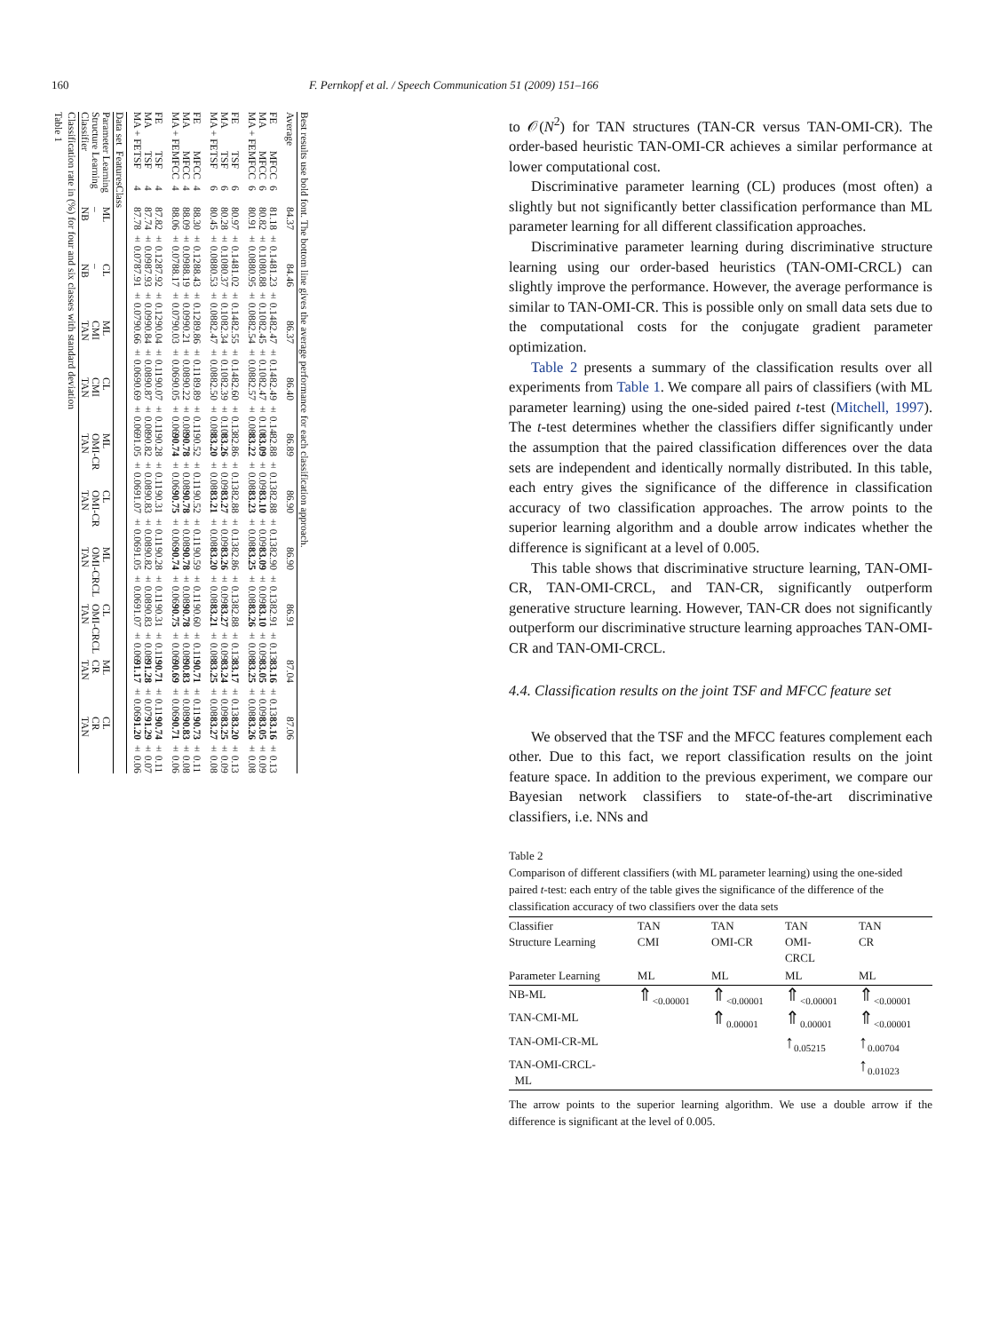160 F. Pernkopf et al. / Speech Communication 51 (2009) 151–166
Table 1
Classification rate in (%) for four and six classes with standard deviation
| Classifier Structure Learning Parameter Learning | | | NB – ML | NB – CL | TAN CMI ML | TAN CMI CL | TAN OMI-CR ML | TAN OMI-CR CL | TAN OMI-CRCL ML | TAN OMI-CRCL CL | TAN CR ML | TAN CR CL |
| Data set | Features | Class | | | | | | | | | | |
| MA + FE MA FE | TSF TSF TSF | 4 4 4 | 87.78 ± 0.07 87.74 ± 0.09 87.82 ± 0.12 | 87.91 ± 0.07 87.93 ± 0.09 87.92 ± 0.12 | 90.66 ± 0.06 90.84 ± 0.08 90.04 ± 0.11 | 90.69 ± 0.06 90.87 ± 0.08 90.07 ± 0.11 | 91.05 ± 0.06 90.82 ± 0.08 90.28 ± 0.11 | 91.07 ± 0.06 90.83 ± 0.08 90.31 ± 0.11 | 91.05 ± 0.06 90.82 ± 0.08 90.28 ± 0.11 | 91.07 ± 0.06 90.83 ± 0.08 90.31 ± 0.11 | 91.17 ± 0.06 91.28 ± 0.07 90.71 ± 0.11 | 91.20 ± 0.06 91.29 ± 0.07 90.74 ± 0.11 |
| MA + FE MA FE | MFCC MFCC MFCC | 4 4 4 | 88.06 ± 0.07 88.09 ± 0.09 88.30 ± 0.12 | 88.17 ± 0.07 88.19 ± 0.09 88.43 ± 0.12 | 90.03 ± 0.06 90.21 ± 0.08 89.86 ± 0.11 | 90.05 ± 0.06 90.22 ± 0.08 89.89 ± 0.11 | 90.74 ± 0.06 90.78 ± 0.08 90.52 ± 0.11 | 90.75 ± 0.06 90.78 ± 0.08 90.52 ± 0.11 | 90.74 ± 0.06 90.78 ± 0.08 90.59 ± 0.11 | 90.75 ± 0.06 90.78 ± 0.08 90.60 ± 0.11 | 90.69 ± 0.06 90.83 ± 0.08 90.71 ± 0.11 | 90.71 ± 0.06 90.83 ± 0.08 90.73 ± 0.11 |
| MA + FE MA FE | TSF TSF TSF | 6 6 6 | 80.45 ± 0.08 80.28 ± 0.10 80.97 ± 0.14 | 80.53 ± 0.08 80.37 ± 0.10 81.02 ± 0.14 | 82.47 ± 0.08 82.34 ± 0.10 82.55 ± 0.14 | 82.50 ± 0.08 82.39 ± 0.10 82.60 ± 0.13 | 83.20 ± 0.08 83.26 ± 0.09 82.86 ± 0.13 | 83.21 ± 0.08 83.27 ± 0.09 82.88 ± 0.13 | 83.20 ± 0.08 83.26 ± 0.09 82.86 ± 0.13 | 83.21 ± 0.08 83.27 ± 0.09 82.88 ± 0.13 | 83.25 ± 0.08 83.24 ± 0.09 83.17 ± 0.13 | 83.27 ± 0.08 83.25 ± 0.09 83.20 ± 0.13 |
| MA + FE MA FE | MFCC MFCC MFCC | 6 6 6 | 80.91 ± 0.08 80.82 ± 0.10 81.18 ± 0.14 | 80.95 ± 0.08 80.88 ± 0.10 81.23 ± 0.14 | 82.54 ± 0.08 82.45 ± 0.10 82.47 ± 0.14 | 82.57 ± 0.08 82.47 ± 0.10 82.49 ± 0.14 | 83.22 ± 0.08 83.09 ± 0.09 82.88 ± 0.13 | 83.23 ± 0.08 83.10 ± 0.09 82.88 ± 0.13 | 83.25 ± 0.08 83.09 ± 0.09 82.90 ± 0.13 | 83.26 ± 0.08 83.10 ± 0.09 82.91 ± 0.13 | 83.25 ± 0.08 83.05 ± 0.09 83.16 ± 0.13 | 83.26 ± 0.08 83.05 ± 0.09 83.16 ± 0.13 |
| Average | | | 84.37 | 84.46 | 86.37 | 86.40 | 86.89 | 86.90 | 86.90 | 86.91 | 87.04 | 87.06 |
Best results use bold font. The bottom line gives the average performance for each classification approach.
to 𝒪(N<sup>2</sup>) for TAN structures (TAN-CR versus TAN-OMI-CR). The order-based heuristic TAN-OMI-CR achieves a similar performance at lower computational cost.
Discriminative parameter learning (CL) produces (most often) a slightly but not significantly better classification performance than ML parameter learning for all different classification approaches.
Discriminative parameter learning during discriminative structure learning using our order-based heuristics (TAN-OMI-CRCL) can slightly improve the performance. However, the average performance is similar to TAN-OMI-CR. This is possible only on small data sets due to the computational costs for the conjugate gradient parameter optimization.
Table 2 presents a summary of the classification results over all experiments from Table 1. We compare all pairs of classifiers (with ML parameter learning) using the one-sided paired t-test (Mitchell, 1997). The t-test determines whether the classifiers differ significantly under the assumption that the paired classification differences over the data sets are independent and identically normally distributed. In this table, each entry gives the significance of the difference in classification accuracy of two classification approaches. The arrow points to the superior learning algorithm and a double arrow indicates whether the difference is significant at a level of 0.005.
This table shows that discriminative structure learning, TAN-OMI-CR, TAN-OMI-CRCL, and TAN-CR, significantly outperform generative structure learning. However, TAN-CR does not significantly outperform our discriminative structure learning approaches TAN-OMI-CR and TAN-OMI-CRCL.
4.4. Classification results on the joint TSF and MFCC feature set
We observed that the TSF and the MFCC features complement each other. Due to this fact, we report classification results on the joint feature space. In addition to the previous experiment, we compare our Bayesian network classifiers to state-of-the-art discriminative classifiers, i.e. NNs and
Table 2
Comparison of different classifiers (with ML parameter learning) using the one-sided paired t-test: each entry of the table gives the significance of the difference of the classification accuracy of two classifiers over the data sets
| Classifier Structure Learning | TAN CMI | TAN OMI-CR | TAN OMI- CRCL | TAN CR |
| Parameter Learning | ML | ML | ML | ML |
| NB-ML | ⇑<sub><0.00001</sub> | ⇑<sub><0.00001</sub> | ⇑<sub><0.00001</sub> | ⇑<sub><0.00001</sub> |
| TAN-CMI-ML | | ⇑<sub>0.00001</sub> | ⇑<sub>0.00001</sub> | ⇑<sub><0.00001</sub> |
| TAN-OMI-CR-ML | | | ↑<sub>0.05215</sub> | ↑<sub>0.00704</sub> |
| TAN-OMI-CRCL- ML | | | | ↑<sub>0.01023</sub> |
The arrow points to the superior learning algorithm. We use a double arrow if the difference is significant at the level of 0.005.